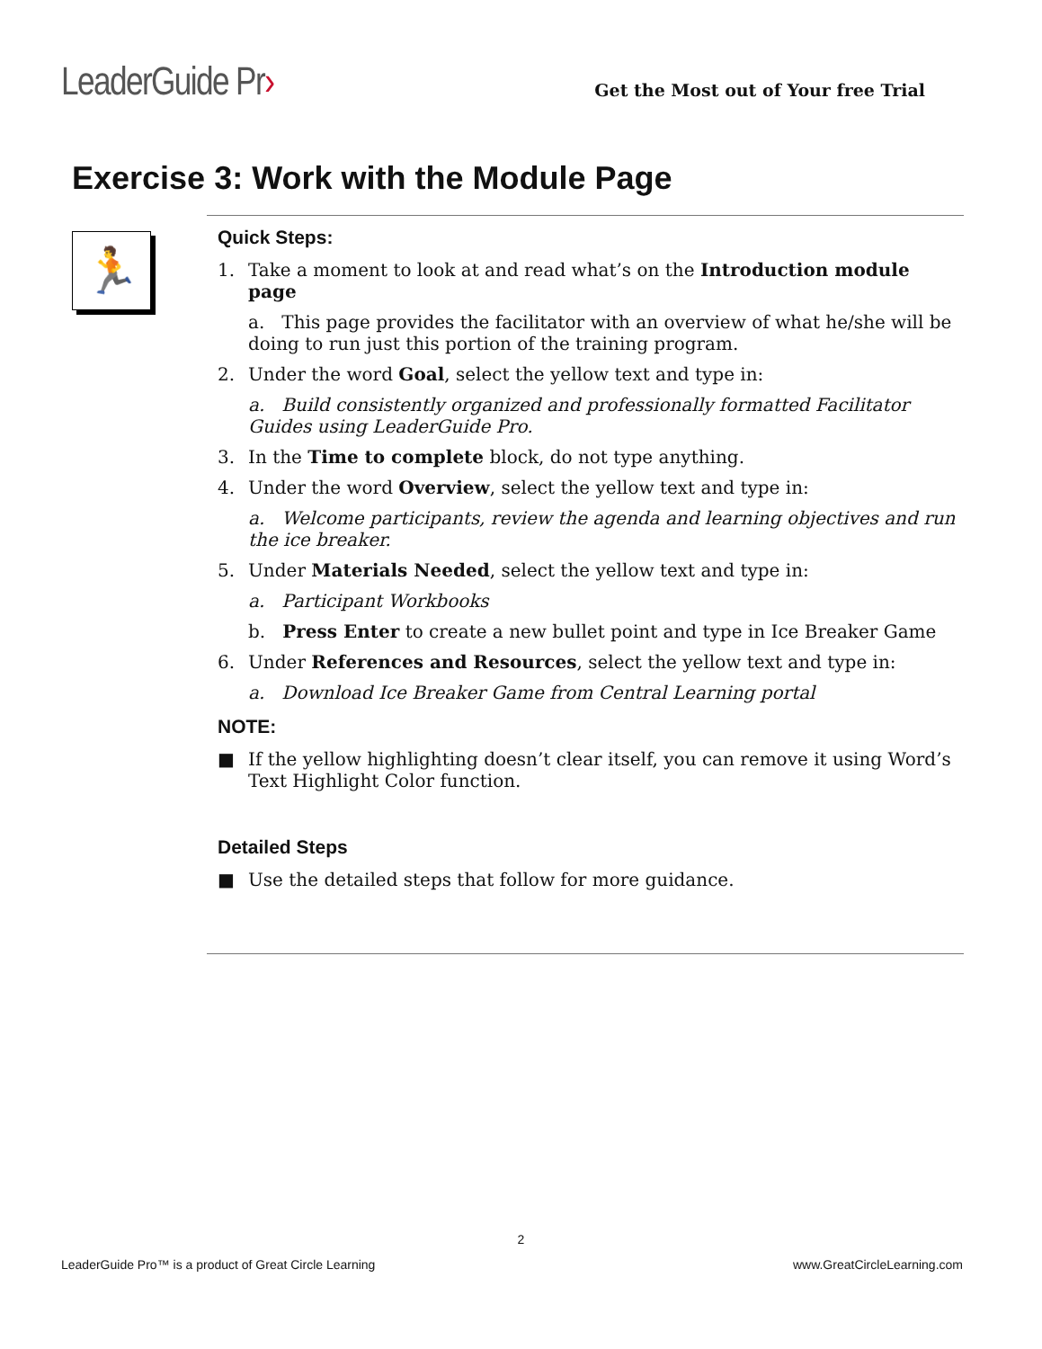LeaderGuide Pr›
Get the Most out of Your free Trial
Exercise 3: Work with the Module Page
🏃
Quick Steps:
1. Take a moment to look at and read what’s on the Introduction module page
a. This page provides the facilitator with an overview of what he/she will be doing to run just this portion of the training program.
2. Under the word Goal, select the yellow text and type in:
a. Build consistently organized and professionally formatted Facilitator Guides using LeaderGuide Pro.
3. In the Time to complete block, do not type anything.
4. Under the word Overview, select the yellow text and type in:
a. Welcome participants, review the agenda and learning objectives and run the ice breaker.
5. Under Materials Needed, select the yellow text and type in:
a. Participant Workbooks
b. Press Enter to create a new bullet point and type in Ice Breaker Game
6. Under References and Resources, select the yellow text and type in:
a. Download Ice Breaker Game from Central Learning portal
NOTE:
■ If the yellow highlighting doesn’t clear itself, you can remove it using Word’s Text Highlight Color function.
Detailed Steps
■ Use the detailed steps that follow for more guidance.
2
LeaderGuide Pro™ is a product of Great Circle Learning www.GreatCircleLearning.com